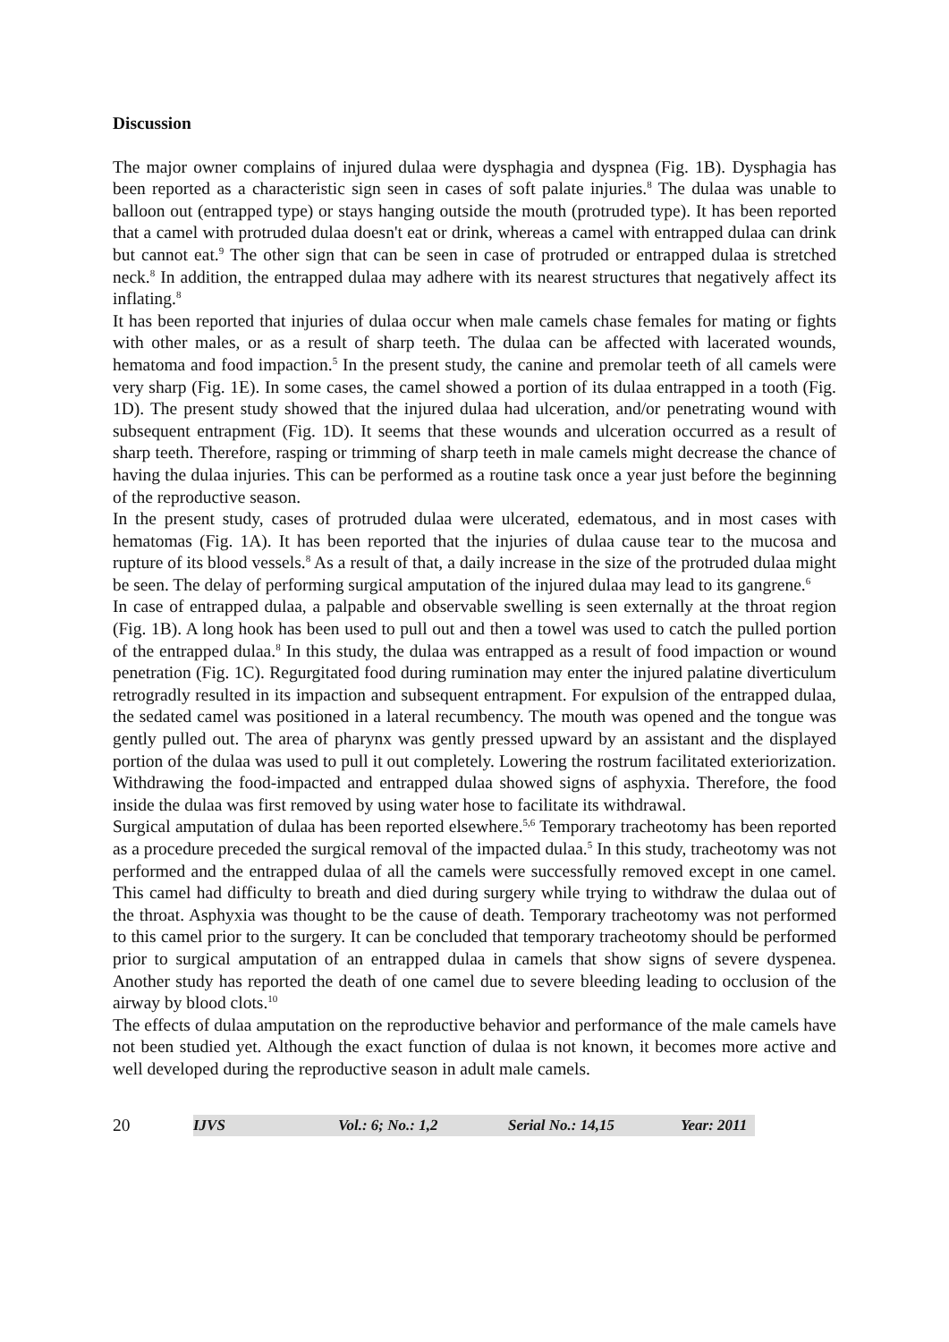Discussion
The major owner complains of injured dulaa were dysphagia and dyspnea (Fig. 1B). Dysphagia has been reported as a characteristic sign seen in cases of soft palate injuries.<sup>8</sup> The dulaa was unable to balloon out (entrapped type) or stays hanging outside the mouth (protruded type). It has been reported that a camel with protruded dulaa doesn't eat or drink, whereas a camel with entrapped dulaa can drink but cannot eat.<sup>9</sup> The other sign that can be seen in case of protruded or entrapped dulaa is stretched neck.<sup>8</sup> In addition, the entrapped dulaa may adhere with its nearest structures that negatively affect its inflating.<sup>8</sup>
It has been reported that injuries of dulaa occur when male camels chase females for mating or fights with other males, or as a result of sharp teeth. The dulaa can be affected with lacerated wounds, hematoma and food impaction.<sup>5</sup> In the present study, the canine and premolar teeth of all camels were very sharp (Fig. 1E). In some cases, the camel showed a portion of its dulaa entrapped in a tooth (Fig. 1D). The present study showed that the injured dulaa had ulceration, and/or penetrating wound with subsequent entrapment (Fig. 1D). It seems that these wounds and ulceration occurred as a result of sharp teeth. Therefore, rasping or trimming of sharp teeth in male camels might decrease the chance of having the dulaa injuries. This can be performed as a routine task once a year just before the beginning of the reproductive season.
In the present study, cases of protruded dulaa were ulcerated, edematous, and in most cases with hematomas (Fig. 1A). It has been reported that the injuries of dulaa cause tear to the mucosa and rupture of its blood vessels.<sup>8</sup> As a result of that, a daily increase in the size of the protruded dulaa might be seen. The delay of performing surgical amputation of the injured dulaa may lead to its gangrene.<sup>6</sup>
In case of entrapped dulaa, a palpable and observable swelling is seen externally at the throat region (Fig. 1B). A long hook has been used to pull out and then a towel was used to catch the pulled portion of the entrapped dulaa.<sup>8</sup> In this study, the dulaa was entrapped as a result of food impaction or wound penetration (Fig. 1C). Regurgitated food during rumination may enter the injured palatine diverticulum retrogradly resulted in its impaction and subsequent entrapment. For expulsion of the entrapped dulaa, the sedated camel was positioned in a lateral recumbency. The mouth was opened and the tongue was gently pulled out. The area of pharynx was gently pressed upward by an assistant and the displayed portion of the dulaa was used to pull it out completely. Lowering the rostrum facilitated exteriorization. Withdrawing the food-impacted and entrapped dulaa showed signs of asphyxia. Therefore, the food inside the dulaa was first removed by using water hose to facilitate its withdrawal.
Surgical amputation of dulaa has been reported elsewhere.<sup>5,6</sup> Temporary tracheotomy has been reported as a procedure preceded the surgical removal of the impacted dulaa.<sup>5</sup> In this study, tracheotomy was not performed and the entrapped dulaa of all the camels were successfully removed except in one camel. This camel had difficulty to breath and died during surgery while trying to withdraw the dulaa out of the throat. Asphyxia was thought to be the cause of death. Temporary tracheotomy was not performed to this camel prior to the surgery. It can be concluded that temporary tracheotomy should be performed prior to surgical amputation of an entrapped dulaa in camels that show signs of severe dyspenea. Another study has reported the death of one camel due to severe bleeding leading to occlusion of the airway by blood clots.<sup>10</sup>
The effects of dulaa amputation on the reproductive behavior and performance of the male camels have not been studied yet. Although the exact function of dulaa is not known, it becomes more active and well developed during the reproductive season in adult male camels.
20 IJVS Vol.: 6; No.: 1,2 Serial No.: 14,15 Year: 2011